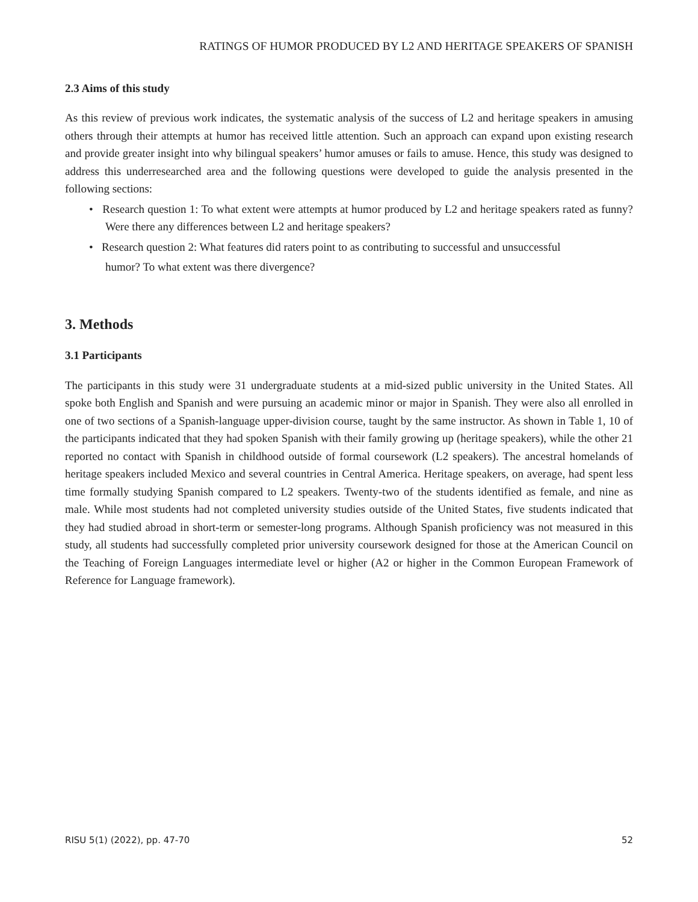RATINGS OF HUMOR PRODUCED BY L2 AND HERITAGE SPEAKERS OF SPANISH
2.3 Aims of this study
As this review of previous work indicates, the systematic analysis of the success of L2 and heritage speakers in amusing others through their attempts at humor has received little attention. Such an approach can expand upon existing research and provide greater insight into why bilingual speakers’ humor amuses or fails to amuse. Hence, this study was designed to address this underresearched area and the following questions were developed to guide the analysis presented in the following sections:
• Research question 1: To what extent were attempts at humor produced by L2 and heritage speakers rated as funny? Were there any differences between L2 and heritage speakers?
• Research question 2: What features did raters point to as contributing to successful and unsuccessful
humor? To what extent was there divergence?
3. Methods
3.1 Participants
The participants in this study were 31 undergraduate students at a mid-sized public university in the United States. All spoke both English and Spanish and were pursuing an academic minor or major in Spanish. They were also all enrolled in one of two sections of a Spanish-language upper-division course, taught by the same instructor. As shown in Table 1, 10 of the participants indicated that they had spoken Spanish with their family growing up (heritage speakers), while the other 21 reported no contact with Spanish in childhood outside of formal coursework (L2 speakers). The ancestral homelands of heritage speakers included Mexico and several countries in Central America. Heritage speakers, on average, had spent less time formally studying Spanish compared to L2 speakers. Twenty-two of the students identified as female, and nine as male. While most students had not completed university studies outside of the United States, five students indicated that they had studied abroad in short-term or semester-long programs. Although Spanish proficiency was not measured in this study, all students had successfully completed prior university coursework designed for those at the American Council on the Teaching of Foreign Languages intermediate level or higher (A2 or higher in the Common European Framework of Reference for Language framework).
RISU 5(1) (2022), pp. 47-70 52